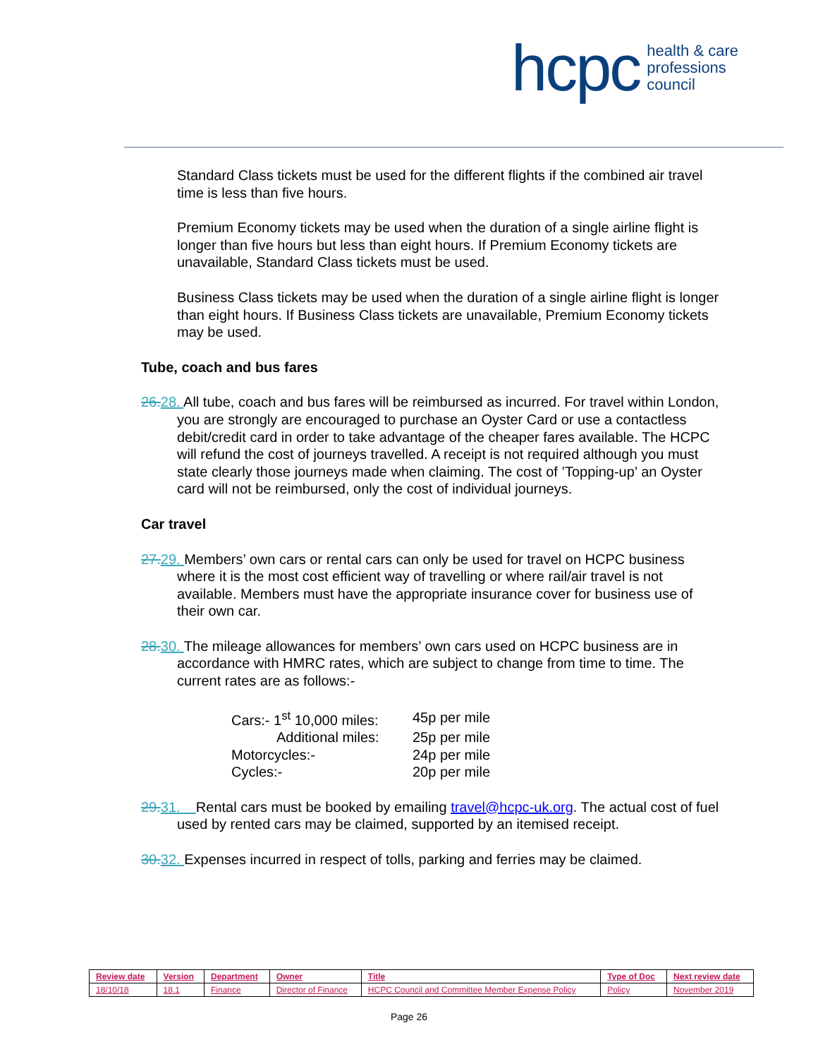hcpc health & care
professions
council
Standard Class tickets must be used for the different flights if the combined air travel time is less than five hours.
Premium Economy tickets may be used when the duration of a single airline flight is longer than five hours but less than eight hours. If Premium Economy tickets are unavailable, Standard Class tickets must be used.
Business Class tickets may be used when the duration of a single airline flight is longer than eight hours. If Business Class tickets are unavailable, Premium Economy tickets may be used.
Tube, coach and bus fares
26. 28. All tube, coach and bus fares will be reimbursed as incurred. For travel within London, you are strongly are encouraged to purchase an Oyster Card or use a contactless debit/credit card in order to take advantage of the cheaper fares available. The HCPC will refund the cost of journeys travelled. A receipt is not required although you must state clearly those journeys made when claiming. The cost of ’Topping-up’ an Oyster card will not be reimbursed, only the cost of individual journeys.
Car travel
27. 29. Members’ own cars or rental cars can only be used for travel on HCPC business where it is the most cost efficient way of travelling or where rail/air travel is not available. Members must have the appropriate insurance cover for business use of their own car.
28. 30. The mileage allowances for members’ own cars used on HCPC business are in accordance with HMRC rates, which are subject to change from time to time. The current rates are as follows:-
| Cars:- 1<sup>st</sup> 10,000 miles: | 45p per mile |
| Additional miles: | 25p per mile |
| Motorcycles:- | 24p per mile |
| Cycles:- | 20p per mile |
29. 31. Rental cars must be booked by emailing travel@hcpc-uk.org. The actual cost of fuel used by rented cars may be claimed, supported by an itemised receipt.
30. 32. Expenses incurred in respect of tolls, parking and ferries may be claimed.
| Review date | Version | Department | Owner | Title | Type of Doc | Next review date |
| --- | --- | --- | --- | --- | --- | --- |
| 18/10/18 | 18.1 | Finance | Director of Finance | HCPC Council and Committee Member Expense Policy | Policy | November 2019 |
Page 26